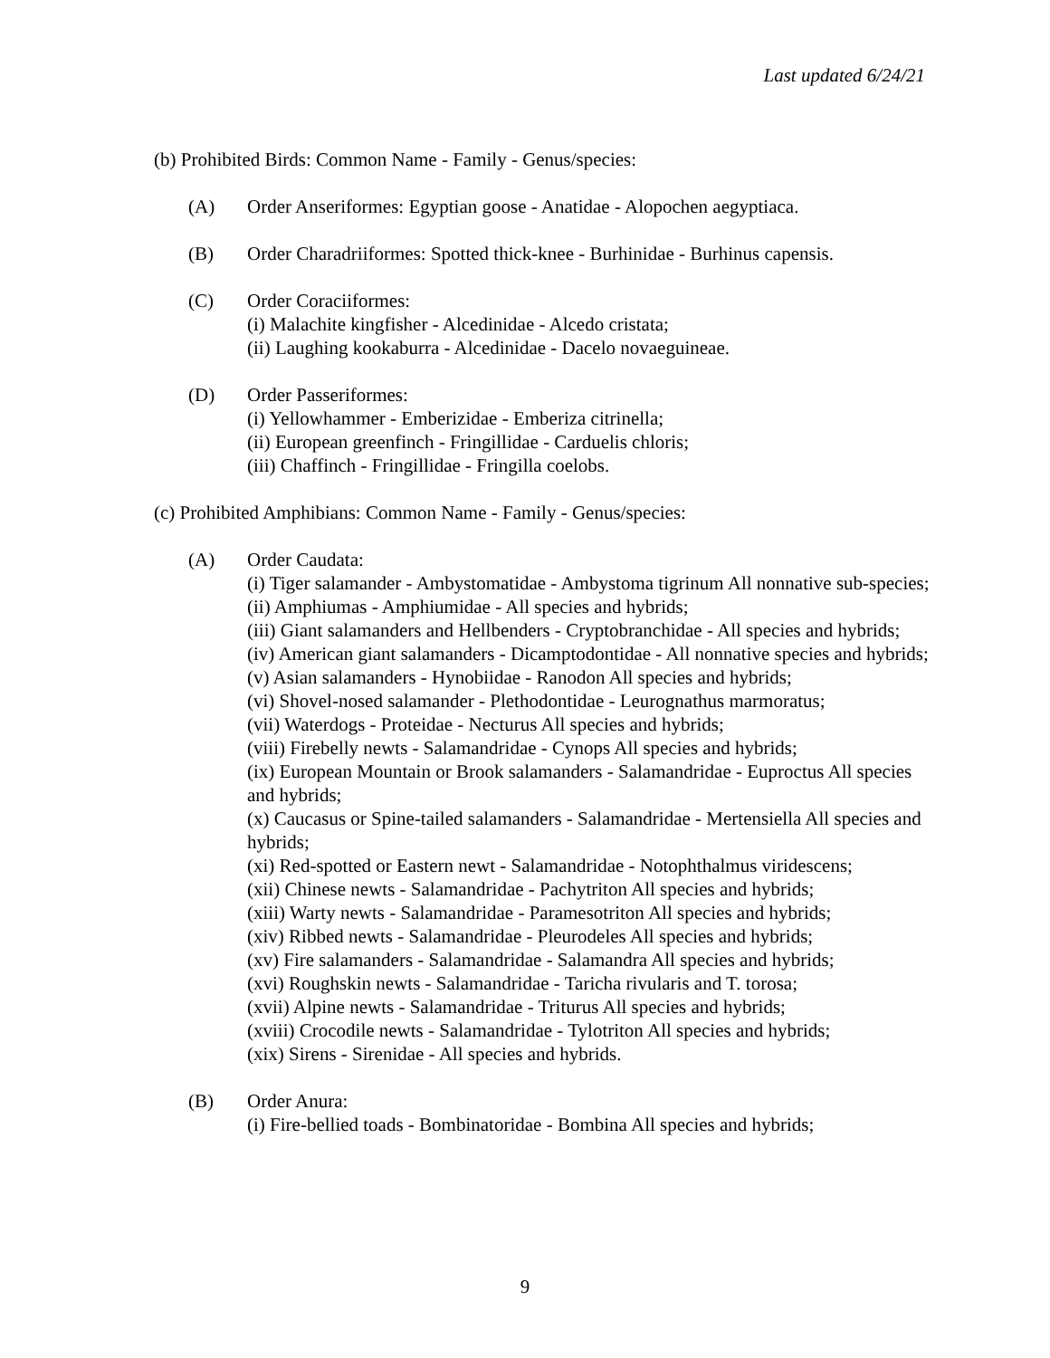Last updated 6/24/21
(b) Prohibited Birds: Common Name - Family - Genus/species:
(A) Order Anseriformes: Egyptian goose - Anatidae - Alopochen aegyptiaca.
(B) Order Charadriiformes: Spotted thick-knee - Burhinidae - Burhinus capensis.
(C) Order Coraciiformes:
(i) Malachite kingfisher - Alcedinidae - Alcedo cristata;
(ii) Laughing kookaburra - Alcedinidae - Dacelo novaeguineae.
(D) Order Passeriformes:
(i) Yellowhammer - Emberizidae - Emberiza citrinella;
(ii) European greenfinch - Fringillidae - Carduelis chloris;
(iii) Chaffinch - Fringillidae - Fringilla coelobs.
(c) Prohibited Amphibians: Common Name - Family - Genus/species:
(A) Order Caudata:
(i) Tiger salamander - Ambystomatidae - Ambystoma tigrinum All nonnative sub-species;
(ii) Amphiumas - Amphiumidae - All species and hybrids;
(iii) Giant salamanders and Hellbenders - Cryptobranchidae - All species and hybrids;
(iv) American giant salamanders - Dicamptodontidae - All nonnative species and hybrids;
(v) Asian salamanders - Hynobiidae - Ranodon All species and hybrids;
(vi) Shovel-nosed salamander - Plethodontidae - Leurognathus marmoratus;
(vii) Waterdogs - Proteidae - Necturus All species and hybrids;
(viii) Firebelly newts - Salamandridae - Cynops All species and hybrids;
(ix) European Mountain or Brook salamanders - Salamandridae - Euproctus All species and hybrids;
(x) Caucasus or Spine-tailed salamanders - Salamandridae - Mertensiella All species and hybrids;
(xi) Red-spotted or Eastern newt - Salamandridae - Notophthalmus viridescens;
(xii) Chinese newts - Salamandridae - Pachytriton All species and hybrids;
(xiii) Warty newts - Salamandridae - Paramesotriton All species and hybrids;
(xiv) Ribbed newts - Salamandridae - Pleurodeles All species and hybrids;
(xv) Fire salamanders - Salamandridae - Salamandra All species and hybrids;
(xvi) Roughskin newts - Salamandridae - Taricha rivularis and T. torosa;
(xvii) Alpine newts - Salamandridae - Triturus All species and hybrids;
(xviii) Crocodile newts - Salamandridae - Tylotriton All species and hybrids;
(xix) Sirens - Sirenidae - All species and hybrids.
(B) Order Anura:
(i) Fire-bellied toads - Bombinatoridae - Bombina All species and hybrids;
9